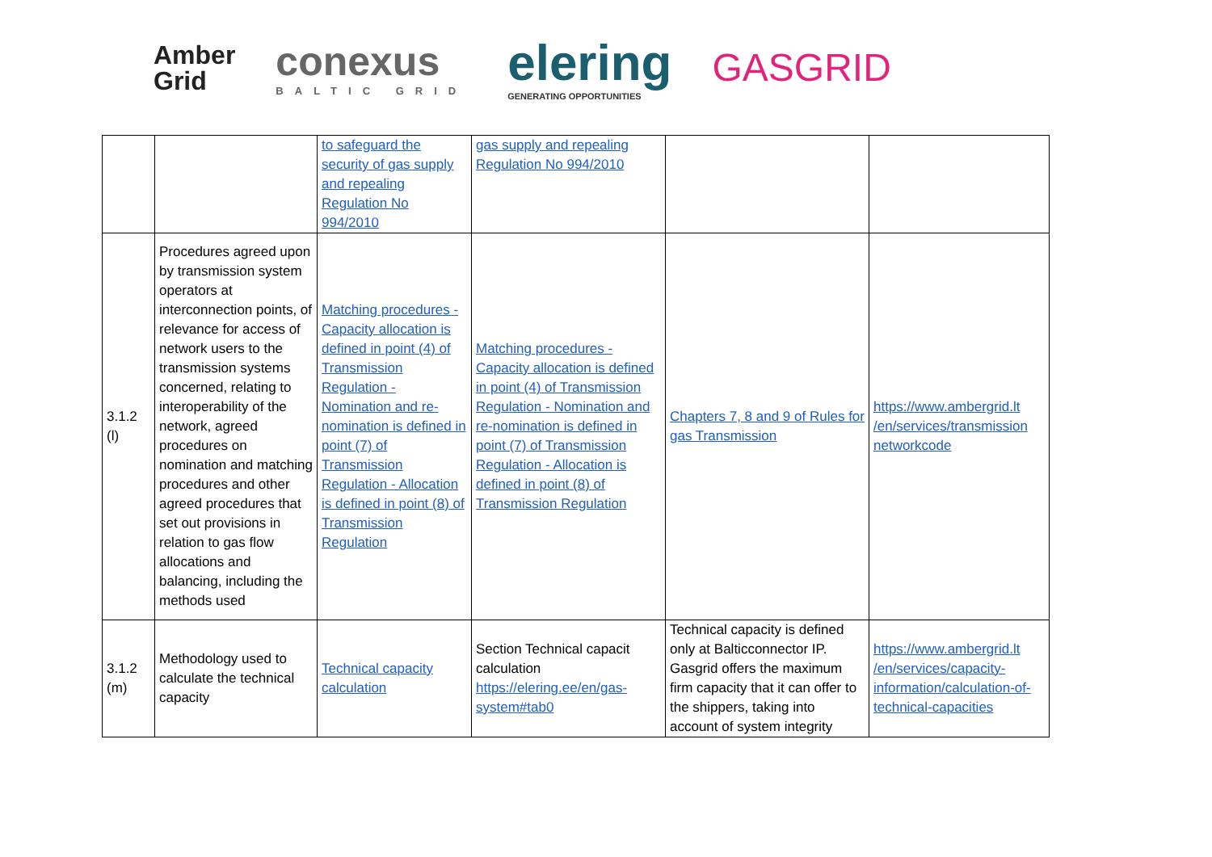Amber
Grid
conexus
BALTIC GRID
elering
GENERATING OPPORTUNITIES
GASGRID
| | | to safeguard the security of gas supply and repealing Regulation No 994/2010 | gas supply and repealing Regulation No 994/2010 | | |
| 3.1.2 (l) | Procedures agreed upon by transmission system operators at interconnection points, of relevance for access of network users to the transmission systems concerned, relating to interoperability of the network, agreed procedures on nomination and matching procedures and other agreed procedures that set out provisions in relation to gas flow allocations and balancing, including the methods used | Matching procedures - Capacity allocation is defined in point (4) of Transmission Regulation - Nomination and re-nomination is defined in point (7) of Transmission Regulation - Allocation is defined in point (8) of Transmission Regulation | Matching procedures - Capacity allocation is defined in point (4) of Transmission Regulation - Nomination and re-nomination is defined in point (7) of Transmission Regulation - Allocation is defined in point (8) of Transmission Regulation | Chapters 7, 8 and 9 of Rules for gas Transmission | https://www.ambergrid.lt /en/services/transmission networkcode |
| 3.1.2 (m) | Methodology used to calculate the technical capacity | Technical capacity calculation | Section Technical capacit calculation https://elering.ee/en/gas-system#tab0 | Technical capacity is defined only at Balticconnector IP. Gasgrid offers the maximum firm capacity that it can offer to the shippers, taking into account of system integrity | https://www.ambergrid.lt /en/services/capacity-information/calculation-of-technical-capacities |